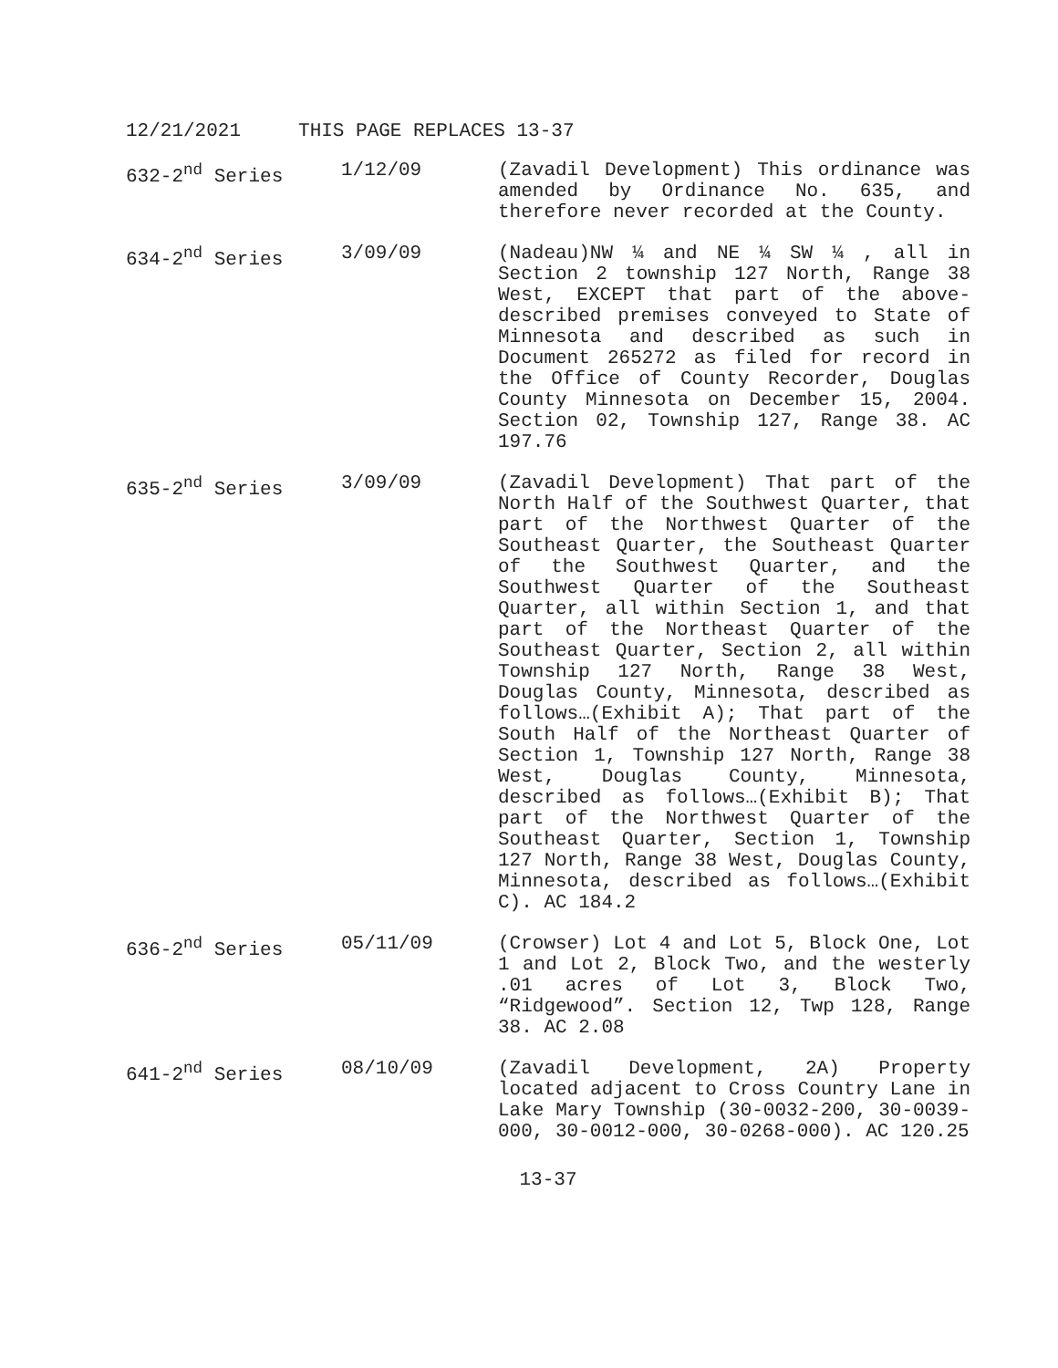12/21/2021 THIS PAGE REPLACES 13-37
| 632-2<sup>nd</sup> Series | 1/12/09 | (Zavadil Development) This ordinance was amended by Ordinance No. 635, and therefore never recorded at the County. |
| 634-2<sup>nd</sup> Series | 3/09/09 | (Nadeau)NW ¼ and NE ¼ SW ¼ , all in Section 2 township 127 North, Range 38 West, EXCEPT that part of the above-described premises conveyed to State of Minnesota and described as such in Document 265272 as filed for record in the Office of County Recorder, Douglas County Minnesota on December 15, 2004. Section 02, Township 127, Range 38. AC 197.76 |
| 635-2<sup>nd</sup> Series | 3/09/09 | (Zavadil Development) That part of the North Half of the Southwest Quarter, that part of the Northwest Quarter of the Southeast Quarter, the Southeast Quarter of the Southwest Quarter, and the Southwest Quarter of the Southeast Quarter, all within Section 1, and that part of the Northeast Quarter of the Southeast Quarter, Section 2, all within Township 127 North, Range 38 West, Douglas County, Minnesota, described as follows…(Exhibit A); That part of the South Half of the Northeast Quarter of Section 1, Township 127 North, Range 38 West, Douglas County, Minnesota, described as follows…(Exhibit B); That part of the Northwest Quarter of the Southeast Quarter, Section 1, Township 127 North, Range 38 West, Douglas County, Minnesota, described as follows…(Exhibit C). AC 184.2 |
| 636-2<sup>nd</sup> Series | 05/11/09 | (Crowser) Lot 4 and Lot 5, Block One, Lot 1 and Lot 2, Block Two, and the westerly .01 acres of Lot 3, Block Two, “Ridgewood”. Section 12, Twp 128, Range 38. AC 2.08 |
| 641-2<sup>nd</sup> Series | 08/10/09 | (Zavadil Development, 2A) Property located adjacent to Cross Country Lane in Lake Mary Township (30-0032-200, 30-0039-000, 30-0012-000, 30-0268-000). AC 120.25 |
13-37